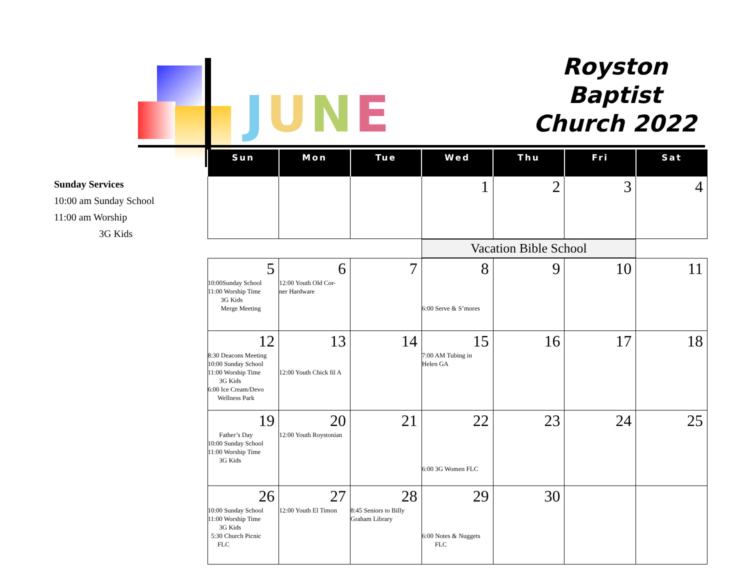JUNE
Royston
Baptist
Church 2022
Sunday Services
10:00 am Sunday School
11:00 am Worship
3G Kids
| Sun | Mon | Tue | Wed | Thu | Fri | Sat |
| --- | --- | --- | --- | --- | --- | --- |
| | | | 1 | 2 | 3 | 4 |
| | | | Vacation Bible School | | | |
| 5 10:00Sunday School 11:00 Worship Time 3G Kids Merge Meeting | 6 12:00 Youth Old Cor- ner Hardware | 7 | 8 6:00 Serve & S’mores | 9 | 10 | 11 |
| 12 8:30 Deacons Meeting 10:00 Sunday School 11:00 Worship Time 3G Kids 6:00 Ice Cream/Devo Wellness Park | 13 12:00 Youth Chick fil A | 14 | 15 7:00 AM Tubing in Helen GA | 16 | 17 | 18 |
| 19 Father’s Day 10:00 Sunday School 11:00 Worship Time 3G Kids | 20 12:00 Youth Roystonian | 21 | 22 6:00 3G Women FLC | 23 | 24 | 25 |
| 26 10:00 Sunday School 11:00 Worship Time 3G Kids 5:30 Church Picnic FLC | 27 12:00 Youth El Timon | 28 8:45 Seniors to Billy Graham Library | 29 6:00 Notes & Nuggets FLC | 30 | | |